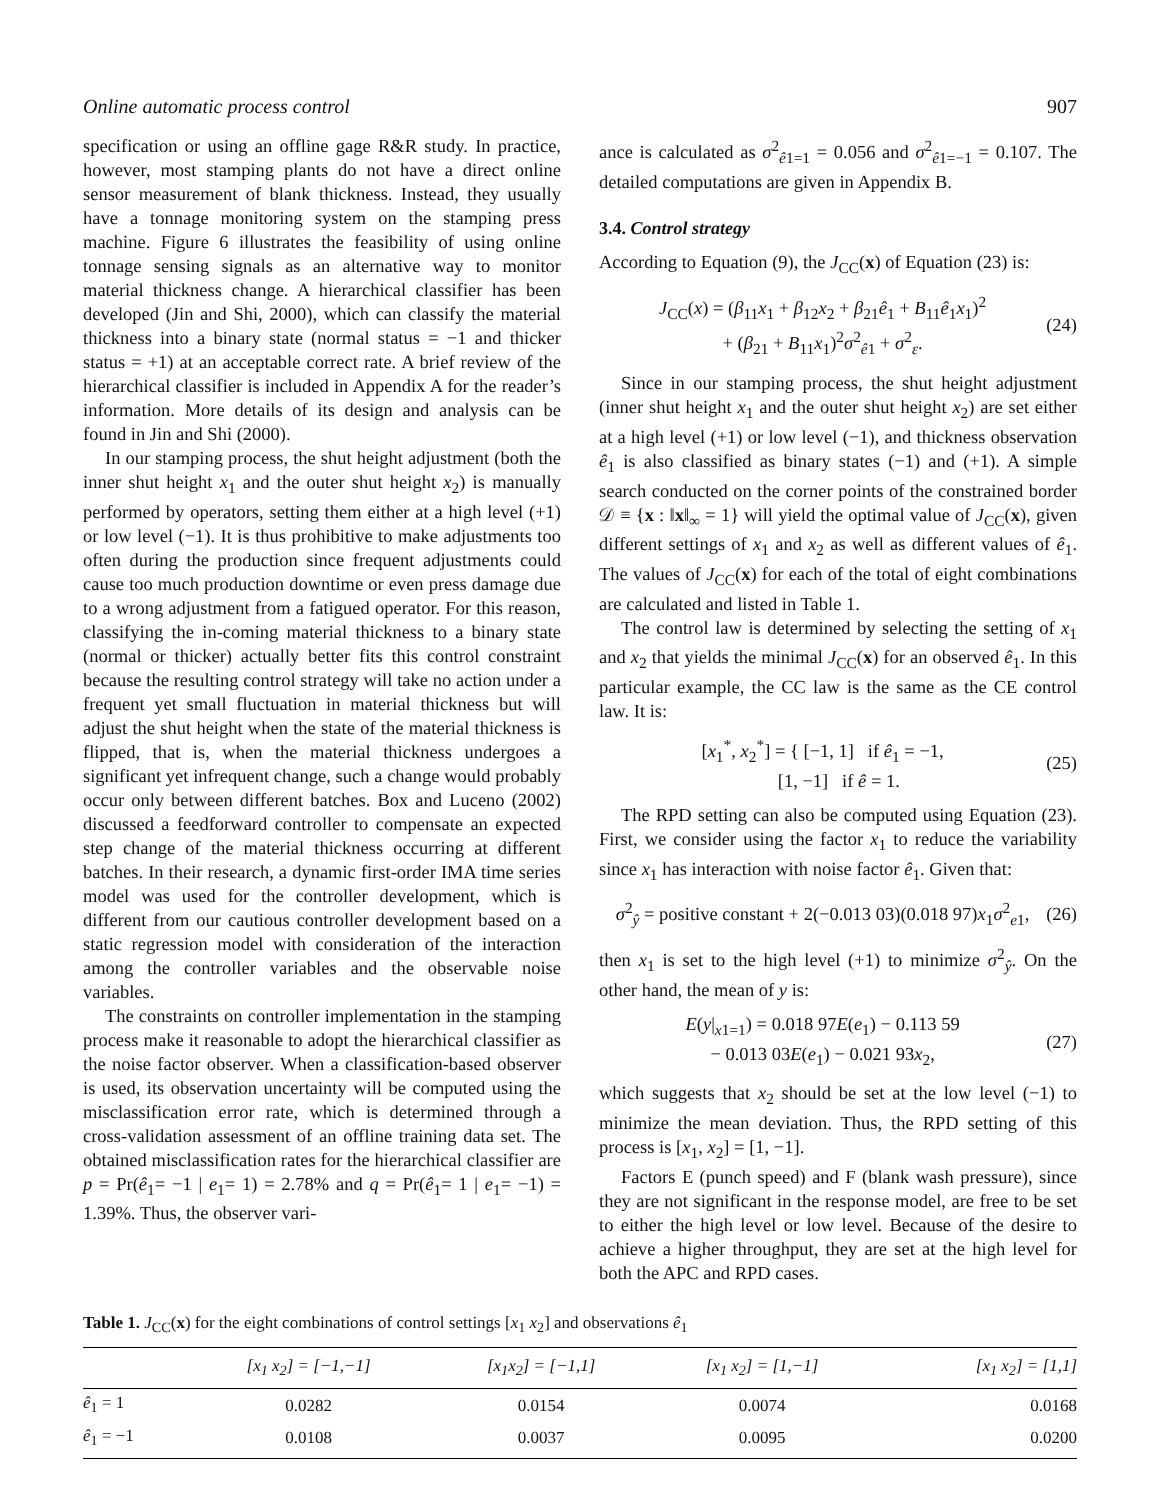Online automatic process control 907
specification or using an offline gage R&R study. In practice, however, most stamping plants do not have a direct online sensor measurement of blank thickness. Instead, they usually have a tonnage monitoring system on the stamping press machine. Figure 6 illustrates the feasibility of using online tonnage sensing signals as an alternative way to monitor material thickness change. A hierarchical classifier has been developed (Jin and Shi, 2000), which can classify the material thickness into a binary state (normal status = −1 and thicker status = +1) at an acceptable correct rate. A brief review of the hierarchical classifier is included in Appendix A for the reader’s information. More details of its design and analysis can be found in Jin and Shi (2000).
In our stamping process, the shut height adjustment (both the inner shut height x<sub>1</sub> and the outer shut height x<sub>2</sub>) is manually performed by operators, setting them either at a high level (+1) or low level (−1). It is thus prohibitive to make adjustments too often during the production since frequent adjustments could cause too much production downtime or even press damage due to a wrong adjustment from a fatigued operator. For this reason, classifying the in-coming material thickness to a binary state (normal or thicker) actually better fits this control constraint because the resulting control strategy will take no action under a frequent yet small fluctuation in material thickness but will adjust the shut height when the state of the material thickness is flipped, that is, when the material thickness undergoes a significant yet infrequent change, such a change would probably occur only between different batches. Box and Luceno (2002) discussed a feedforward controller to compensate an expected step change of the material thickness occurring at different batches. In their research, a dynamic first-order IMA time series model was used for the controller development, which is different from our cautious controller development based on a static regression model with consideration of the interaction among the controller variables and the observable noise variables.
The constraints on controller implementation in the stamping process make it reasonable to adopt the hierarchical classifier as the noise factor observer. When a classification-based observer is used, its observation uncertainty will be computed using the misclassification error rate, which is determined through a cross-validation assessment of an offline training data set. The obtained misclassification rates for the hierarchical classifier are p = Pr(ê<sub>1</sub>= −1 | e<sub>1</sub>= 1) = 2.78% and q = Pr(ê<sub>1</sub>= 1 | e<sub>1</sub>= −1) = 1.39%. Thus, the observer vari-
ance is calculated as σ<sup>2</sup><sub>ê1=1</sub> = 0.056 and σ<sup>2</sup><sub>ê1=−1</sub> = 0.107. The detailed computations are given in Appendix B.
3.4. Control strategy
According to Equation (9), the J<sub>CC</sub>(x) of Equation (23) is:
J<sub>CC</sub>(x) = (β<sub>11</sub>x<sub>1</sub> + β<sub>12</sub>x<sub>2</sub> + β<sub>21</sub>ê<sub>1</sub> + B<sub>11</sub>ê<sub>1</sub>x<sub>1</sub>)<sup>2</sup>
+ (β<sub>21</sub> + B<sub>11</sub>x<sub>1</sub>)<sup>2</sup>σ<sup>2</sup><sub>ê1</sub> + σ<sup>2</sup><sub>ε</sub>.
(24)
Since in our stamping process, the shut height adjustment (inner shut height x<sub>1</sub> and the outer shut height x<sub>2</sub>) are set either at a high level (+1) or low level (−1), and thickness observation ê<sub>1</sub> is also classified as binary states (−1) and (+1). A simple search conducted on the corner points of the constrained border 𝒟 ≡ {x : ‖x‖<sub>∞</sub> = 1} will yield the optimal value of J<sub>CC</sub>(x), given different settings of x<sub>1</sub> and x<sub>2</sub> as well as different values of ê<sub>1</sub>. The values of J<sub>CC</sub>(x) for each of the total of eight combinations are calculated and listed in Table 1.
The control law is determined by selecting the setting of x<sub>1</sub> and x<sub>2</sub> that yields the minimal J<sub>CC</sub>(x) for an observed ê<sub>1</sub>. In this particular example, the CC law is the same as the CE control law. It is:
[x<sub>1</sub><sup>*</sup>, x<sub>2</sub><sup>*</sup>] = { [−1, 1] if ê<sub>1</sub> = −1,
[1, −1] if ê = 1.
(25)
The RPD setting can also be computed using Equation (23). First, we consider using the factor x<sub>1</sub> to reduce the variability since x<sub>1</sub> has interaction with noise factor ê<sub>1</sub>. Given that:
σ<sup>2</sup><sub>ŷ</sub> = positive constant + 2(−0.013 03)(0.018 97)x<sub>1</sub>σ<sup>2</sup><sub>e1</sub>,
(26)
then x<sub>1</sub> is set to the high level (+1) to minimize σ<sup>2</sup><sub>ŷ</sub>. On the other hand, the mean of y is:
E(y|<sub>x1=1</sub>) = 0.018 97E(e<sub>1</sub>) − 0.113 59
− 0.013 03E(e<sub>1</sub>) − 0.021 93x<sub>2</sub>,
(27)
which suggests that x<sub>2</sub> should be set at the low level (−1) to minimize the mean deviation. Thus, the RPD setting of this process is [x<sub>1</sub>, x<sub>2</sub>] = [1, −1].
Factors E (punch speed) and F (blank wash pressure), since they are not significant in the response model, are free to be set to either the high level or low level. Because of the desire to achieve a higher throughput, they are set at the high level for both the APC and RPD cases.
Table 1. J<sub>CC</sub>(x) for the eight combinations of control settings [x<sub>1</sub> x<sub>2</sub>] and observations ê<sub>1</sub>
| | [x<sub>1</sub> x<sub>2</sub>] = [−1,−1] | [x<sub>1</sub>x<sub>2</sub>] = [−1,1] | [x<sub>1</sub> x<sub>2</sub>] = [1,−1] | [x<sub>1</sub> x<sub>2</sub>] = [1,1] |
| --- | --- | --- | --- | --- |
| ê<sub>1</sub> = 1 | 0.0282 | 0.0154 | 0.0074 | 0.0168 |
| ê<sub>1</sub> = −1 | 0.0108 | 0.0037 | 0.0095 | 0.0200 |